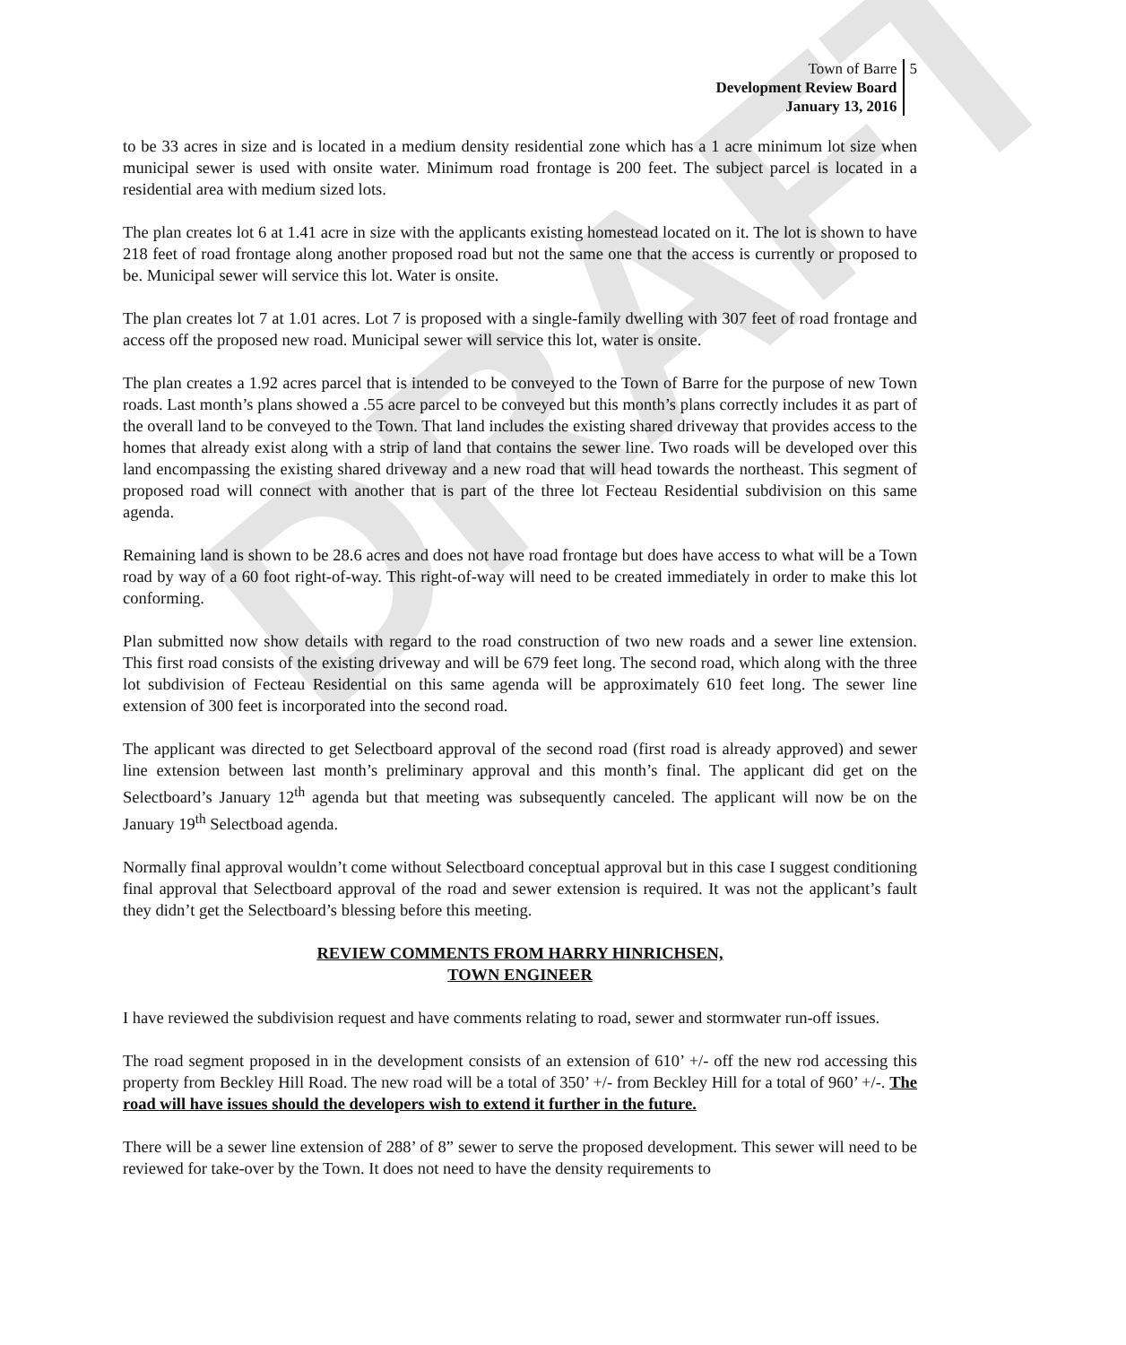DRAFT
Town of Barre
Development Review Board
January 13, 2016
5
to be 33 acres in size and is located in a medium density residential zone which has a 1 acre minimum lot size when municipal sewer is used with onsite water. Minimum road frontage is 200 feet. The subject parcel is located in a residential area with medium sized lots.
The plan creates lot 6 at 1.41 acre in size with the applicants existing homestead located on it. The lot is shown to have 218 feet of road frontage along another proposed road but not the same one that the access is currently or proposed to be. Municipal sewer will service this lot. Water is onsite.
The plan creates lot 7 at 1.01 acres. Lot 7 is proposed with a single-family dwelling with 307 feet of road frontage and access off the proposed new road. Municipal sewer will service this lot, water is onsite.
The plan creates a 1.92 acres parcel that is intended to be conveyed to the Town of Barre for the purpose of new Town roads. Last month’s plans showed a .55 acre parcel to be conveyed but this month’s plans correctly includes it as part of the overall land to be conveyed to the Town. That land includes the existing shared driveway that provides access to the homes that already exist along with a strip of land that contains the sewer line. Two roads will be developed over this land encompassing the existing shared driveway and a new road that will head towards the northeast. This segment of proposed road will connect with another that is part of the three lot Fecteau Residential subdivision on this same agenda.
Remaining land is shown to be 28.6 acres and does not have road frontage but does have access to what will be a Town road by way of a 60 foot right-of-way. This right-of-way will need to be created immediately in order to make this lot conforming.
Plan submitted now show details with regard to the road construction of two new roads and a sewer line extension. This first road consists of the existing driveway and will be 679 feet long. The second road, which along with the three lot subdivision of Fecteau Residential on this same agenda will be approximately 610 feet long. The sewer line extension of 300 feet is incorporated into the second road.
The applicant was directed to get Selectboard approval of the second road (first road is already approved) and sewer line extension between last month’s preliminary approval and this month’s final. The applicant did get on the Selectboard’s January 12<sup>th</sup> agenda but that meeting was subsequently canceled. The applicant will now be on the January 19<sup>th</sup> Selectboad agenda.
Normally final approval wouldn’t come without Selectboard conceptual approval but in this case I suggest conditioning final approval that Selectboard approval of the road and sewer extension is required. It was not the applicant’s fault they didn’t get the Selectboard’s blessing before this meeting.
REVIEW COMMENTS FROM HARRY HINRICHSEN,
TOWN ENGINEER
I have reviewed the subdivision request and have comments relating to road, sewer and stormwater run-off issues.
The road segment proposed in in the development consists of an extension of 610’ +/- off the new rod accessing this property from Beckley Hill Road. The new road will be a total of 350’ +/- from Beckley Hill for a total of 960’ +/-. The road will have issues should the developers wish to extend it further in the future.
There will be a sewer line extension of 288’ of 8” sewer to serve the proposed development. This sewer will need to be reviewed for take-over by the Town. It does not need to have the density requirements to